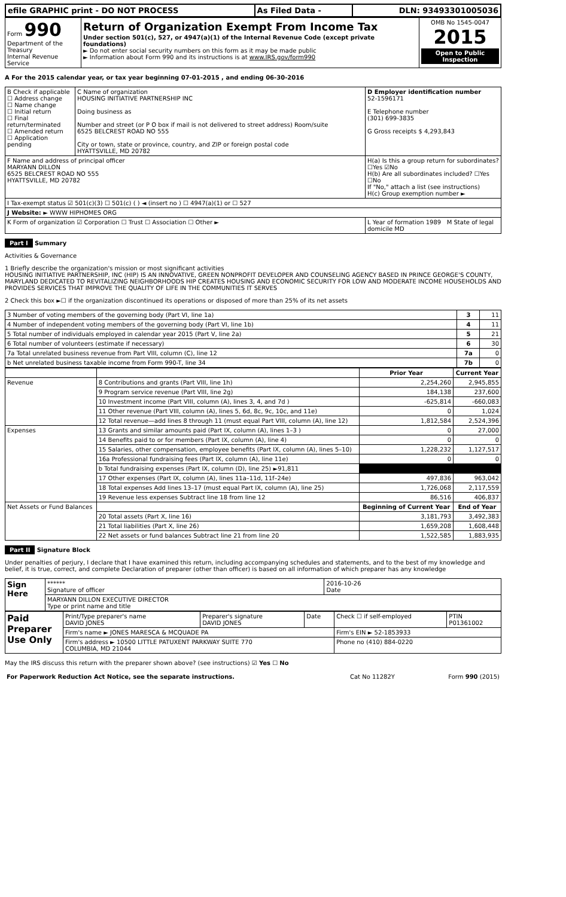| efile GRAPHIC print - DO NOT PROCESS | As Filed Data - | DLN: 93493301005036 |
| Form 990 Department of the Treasury Internal Revenue Service | Return of Organization Exempt From Income Tax Under section 501(c), 527, or 4947(a)(1) of the Internal Revenue Code (except private foundations) ► Do not enter social security numbers on this form as it may be made public ► Information about Form 990 and its instructions is at www.IRS.gov/form990 | OMB No 1545-0047 2015 Open to Public Inspection |
A For the 2015 calendar year, or tax year beginning 07-01-2015 , and ending 06-30-2016
| B Check if applicable ☐ Address change ☐ Name change ☐ Initial return ☐ Final return/terminated ☐ Amended return ☐ Application pending | C Name of organization HOUSING INITIATIVE PARTNERSHIP INC Doing business as Number and street (or P O box if mail is not delivered to street address) Room/suite 6525 BELCREST ROAD NO 555 City or town, state or province, country, and ZIP or foreign postal code HYATTSVILLE, MD 20782 | D Employer identification number 52-1596171 E Telephone number (301) 699-3835 G Gross receipts $ 4,293,843 |
| F Name and address of principal officer MARYANN DILLON 6525 BELCREST ROAD NO 555 HYATTSVILLE, MD 20782 | | H(a) Is this a group return for subordinates? ☐Yes ☑No H(b) Are all subordinates included? ☐Yes ☐No If "No," attach a list (see instructions) H(c) Group exemption number ► |
| I Tax-exempt status ☑ 501(c)(3) ☐ 501(c) ( ) ◄ (insert no ) ☐ 4947(a)(1) or ☐ 527 | | |
| J Website: ► WWW HIPHOMES ORG | | |
| K Form of organization ☑ Corporation ☐ Trust ☐ Association ☐ Other ► | | L Year of formation 1989 M State of legal domicile MD |
Part I Summary
Activities & Governance
1 Briefly describe the organization's mission or most significant activities
HOUSING INITIATIVE PARTNERSHIP, INC (HIP) IS AN INNOVATIVE, GREEN NONPROFIT DEVELOPER AND COUNSELING AGENCY BASED IN PRINCE GEORGE'S COUNTY, MARYLAND DEDICATED TO REVITALIZING NEIGHBORHOODS HIP CREATES HOUSING AND ECONOMIC SECURITY FOR LOW AND MODERATE INCOME HOUSEHOLDS AND PROVIDES SERVICES THAT IMPROVE THE QUALITY OF LIFE IN THE COMMUNITIES IT SERVES
2 Check this box ►☐ if the organization discontinued its operations or disposed of more than 25% of its net assets
| 3 Number of voting members of the governing body (Part VI, line 1a) | 3 | 11 |
| 4 Number of independent voting members of the governing body (Part VI, line 1b) | 4 | 11 |
| 5 Total number of individuals employed in calendar year 2015 (Part V, line 2a) | 5 | 21 |
| 6 Total number of volunteers (estimate if necessary) | 6 | 30 |
| 7a Total unrelated business revenue from Part VIII, column (C), line 12 | 7a | 0 |
| b Net unrelated business taxable income from Form 990-T, line 34 | 7b | 0 |
| | | Prior Year | Current Year |
| --- | --- | --- | --- |
| Revenue | 8 Contributions and grants (Part VIII, line 1h) | 2,254,260 | 2,945,855 |
| | 9 Program service revenue (Part VIII, line 2g) | 184,138 | 237,600 |
| | 10 Investment income (Part VIII, column (A), lines 3, 4, and 7d ) | -625,814 | -660,083 |
| | 11 Other revenue (Part VIII, column (A), lines 5, 6d, 8c, 9c, 10c, and 11e) | 0 | 1,024 |
| | 12 Total revenue—add lines 8 through 11 (must equal Part VIII, column (A), line 12) | 1,812,584 | 2,524,396 |
| Expenses | 13 Grants and similar amounts paid (Part IX, column (A), lines 1–3 ) | 0 | 27,000 |
| | 14 Benefits paid to or for members (Part IX, column (A), line 4) | 0 | 0 |
| | 15 Salaries, other compensation, employee benefits (Part IX, column (A), lines 5–10) | 1,228,232 | 1,127,517 |
| | 16a Professional fundraising fees (Part IX, column (A), line 11e) | 0 | 0 |
| | b Total fundraising expenses (Part IX, column (D), line 25) ►91,811 | | |
| | 17 Other expenses (Part IX, column (A), lines 11a–11d, 11f–24e) | 497,836 | 963,042 |
| | 18 Total expenses Add lines 13–17 (must equal Part IX, column (A), line 25) | 1,726,068 | 2,117,559 |
| | 19 Revenue less expenses Subtract line 18 from line 12 | 86,516 | 406,837 |
| Net Assets or Fund Balances | | Beginning of Current Year | End of Year |
| | 20 Total assets (Part X, line 16) | 3,181,793 | 3,492,383 |
| | 21 Total liabilities (Part X, line 26) | 1,659,208 | 1,608,448 |
| | 22 Net assets or fund balances Subtract line 21 from line 20 | 1,522,585 | 1,883,935 |
Part II Signature Block
Under penalties of perjury, I declare that I have examined this return, including accompanying schedules and statements, and to the best of my knowledge and belief, it is true, correct, and complete Declaration of preparer (other than officer) is based on all information of which preparer has any knowledge
| Sign Here | ****** Signature of officer | 2016-10-26 Date |
| | MARYANN DILLON EXECUTIVE DIRECTOR Type or print name and title | |
| Paid Preparer Use Only | Print/Type preparer's name DAVID JONES | Preparer's signature DAVID JONES | Date | Check ☐ if self-employed | PTIN P01361002 |
| | Firm's name ► JONES MARESCA & MCQUADE PA | | | Firm's EIN ► 52-1853933 | |
| | Firm's address ► 10500 LITTLE PATUXENT PARKWAY SUITE 770 COLUMBIA, MD 21044 | | | Phone no (410) 884-0220 | |
May the IRS discuss this return with the preparer shown above? (see instructions) ☑ Yes ☐ No
| For Paperwork Reduction Act Notice, see the separate instructions. | Cat No 11282Y | Form 990 (2015) |